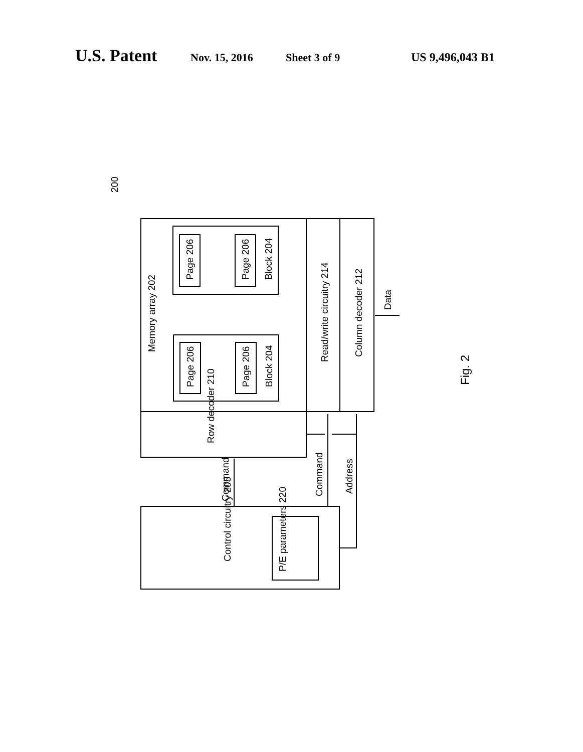U.S. Patent Nov. 15, 2016 Sheet 3 of 9 US 9,496,043 B1
Memory array 202
Page 206
Page 206
Block 204
Page 206
Page 206
Block 204
Read/write circuitry 214
Column decoder 212
Data
Row decoder 210
Command
Command
Address
Control circuitry 205
P/E parameters 220
Fig. 2
200